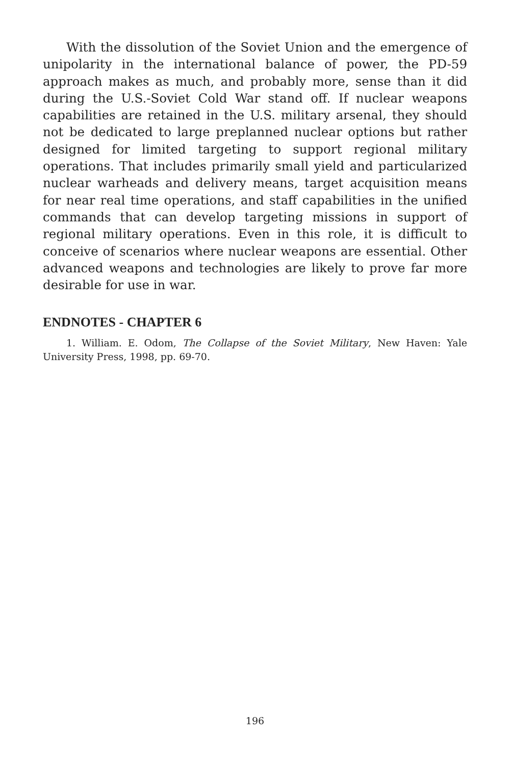With the dissolution of the Soviet Union and the emergence of unipolarity in the international balance of power, the PD-59 approach makes as much, and probably more, sense than it did during the U.S.-Soviet Cold War stand off. If nuclear weapons capabilities are retained in the U.S. military arsenal, they should not be dedicated to large preplanned nuclear options but rather designed for limited targeting to support regional military operations. That includes primarily small yield and particularized nuclear warheads and delivery means, target acquisition means for near real time operations, and staff capabilities in the unified commands that can develop targeting missions in support of regional military operations. Even in this role, it is difficult to conceive of scenarios where nuclear weapons are essential. Other advanced weapons and technologies are likely to prove far more desirable for use in war.
ENDNOTES - CHAPTER 6
1. William. E. Odom, The Collapse of the Soviet Military, New Haven: Yale University Press, 1998, pp. 69-70.
196